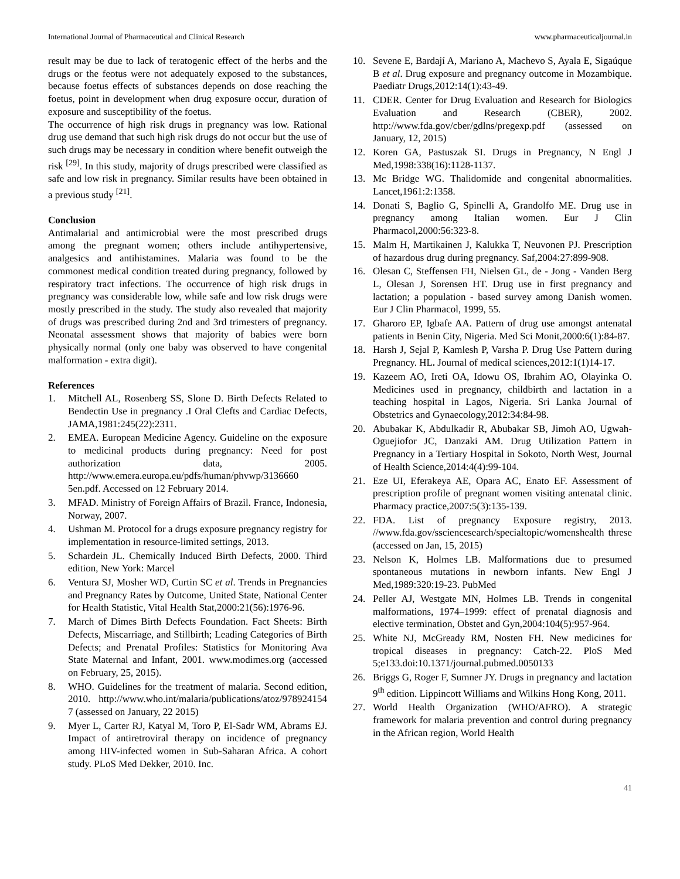International Journal of Pharmaceutical and Clinical Research www.pharmaceuticaljournal.in
result may be due to lack of teratogenic effect of the herbs and the drugs or the feotus were not adequately exposed to the substances, because foetus effects of substances depends on dose reaching the foetus, point in development when drug exposure occur, duration of exposure and susceptibility of the foetus.
The occurrence of high risk drugs in pregnancy was low. Rational drug use demand that such high risk drugs do not occur but the use of such drugs may be necessary in condition where benefit outweigh the risk <sup>[29]</sup>. In this study, majority of drugs prescribed were classified as safe and low risk in pregnancy. Similar results have been obtained in a previous study <sup>[21]</sup>.
Conclusion
Antimalarial and antimicrobial were the most prescribed drugs among the pregnant women; others include antihypertensive, analgesics and antihistamines. Malaria was found to be the commonest medical condition treated during pregnancy, followed by respiratory tract infections. The occurrence of high risk drugs in pregnancy was considerable low, while safe and low risk drugs were mostly prescribed in the study. The study also revealed that majority of drugs was prescribed during 2nd and 3rd trimesters of pregnancy. Neonatal assessment shows that majority of babies were born physically normal (only one baby was observed to have congenital malformation - extra digit).
References
1. Mitchell AL, Rosenberg SS, Slone D. Birth Defects Related to Bendectin Use in pregnancy .I Oral Clefts and Cardiac Defects, JAMA,1981:245(22):2311.
2. EMEA. European Medicine Agency. Guideline on the exposure to medicinal products during pregnancy: Need for post authorization data, 2005. http://www.emera.europa.eu/pdfs/human/phvwp/3136660 5en.pdf. Accessed on 12 February 2014.
3. MFAD. Ministry of Foreign Affairs of Brazil. France, Indonesia, Norway, 2007.
4. Ushman M. Protocol for a drugs exposure pregnancy registry for implementation in resource-limited settings, 2013.
5. Schardein JL. Chemically Induced Birth Defects, 2000. Third edition, New York: Marcel
6. Ventura SJ, Mosher WD, Curtin SC et al. Trends in Pregnancies and Pregnancy Rates by Outcome, United State, National Center for Health Statistic, Vital Health Stat,2000:21(56):1976-96.
7. March of Dimes Birth Defects Foundation. Fact Sheets: Birth Defects, Miscarriage, and Stillbirth; Leading Categories of Birth Defects; and Prenatal Profiles: Statistics for Monitoring Ava State Maternal and Infant, 2001. www.modimes.org (accessed on February, 25, 2015).
8. WHO. Guidelines for the treatment of malaria. Second edition, 2010. http://www.who.int/malaria/publications/atoz/978924154 7 (assessed on January, 22 2015)
9. Myer L, Carter RJ, Katyal M, Toro P, El-Sadr WM, Abrams EJ. Impact of antiretroviral therapy on incidence of pregnancy among HIV-infected women in Sub-Saharan Africa. A cohort study. PLoS Med Dekker, 2010. Inc.
10. Sevene E, Bardají A, Mariano A, Machevo S, Ayala E, Sigaúque B et al. Drug exposure and pregnancy outcome in Mozambique. Paediatr Drugs,2012:14(1):43-49.
11. CDER. Center for Drug Evaluation and Research for Biologics Evaluation and Research (CBER), 2002. http://www.fda.gov/cber/gdlns/pregexp.pdf (assessed on January, 12, 2015)
12. Koren GA, Pastuszak SI. Drugs in Pregnancy, N Engl J Med,1998:338(16):1128-1137.
13. Mc Bridge WG. Thalidomide and congenital abnormalities. Lancet,1961:2:1358.
14. Donati S, Baglio G, Spinelli A, Grandolfo ME. Drug use in pregnancy among Italian women. Eur J Clin Pharmacol,2000:56:323-8.
15. Malm H, Martikainen J, Kalukka T, Neuvonen PJ. Prescription of hazardous drug during pregnancy. Saf,2004:27:899-908.
16. Olesan C, Steffensen FH, Nielsen GL, de - Jong - Vanden Berg L, Olesan J, Sorensen HT. Drug use in first pregnancy and lactation; a population - based survey among Danish women. Eur J Clin Pharmacol, 1999, 55.
17. Gharoro EP, Igbafe AA. Pattern of drug use amongst antenatal patients in Benin City, Nigeria. Med Sci Monit,2000:6(1):84-87.
18. Harsh J, Sejal P, Kamlesh P, Varsha P. Drug Use Pattern during Pregnancy. HL. Journal of medical sciences,2012:1(1)14-17.
19. Kazeem AO, Ireti OA, Idowu OS, Ibrahim AO, Olayinka O. Medicines used in pregnancy, childbirth and lactation in a teaching hospital in Lagos, Nigeria. Sri Lanka Journal of Obstetrics and Gynaecology,2012:34:84-98.
20. Abubakar K, Abdulkadir R, Abubakar SB, Jimoh AO, Ugwah-Oguejiofor JC, Danzaki AM. Drug Utilization Pattern in Pregnancy in a Tertiary Hospital in Sokoto, North West, Journal of Health Science,2014:4(4):99-104.
21. Eze UI, Eferakeya AE, Opara AC, Enato EF. Assessment of prescription profile of pregnant women visiting antenatal clinic. Pharmacy practice,2007:5(3):135-139.
22. FDA. List of pregnancy Exposure registry, 2013. //www.fda.gov/ssciencesearch/specialtopic/womenshealth threse (accessed on Jan, 15, 2015)
23. Nelson K, Holmes LB. Malformations due to presumed spontaneous mutations in newborn infants. New Engl J Med,1989:320:19-23. PubMed
24. Peller AJ, Westgate MN, Holmes LB. Trends in congenital malformations, 1974–1999: effect of prenatal diagnosis and elective termination, Obstet and Gyn,2004:104(5):957-964.
25. White NJ, McGready RM, Nosten FH. New medicines for tropical diseases in pregnancy: Catch-22. PloS Med 5;e133.doi:10.1371/journal.pubmed.0050133
26. Briggs G, Roger F, Sumner JY. Drugs in pregnancy and lactation 9<sup>th</sup> edition. Lippincott Williams and Wilkins Hong Kong, 2011.
27. World Health Organization (WHO/AFRO). A strategic framework for malaria prevention and control during pregnancy in the African region, World Health
41